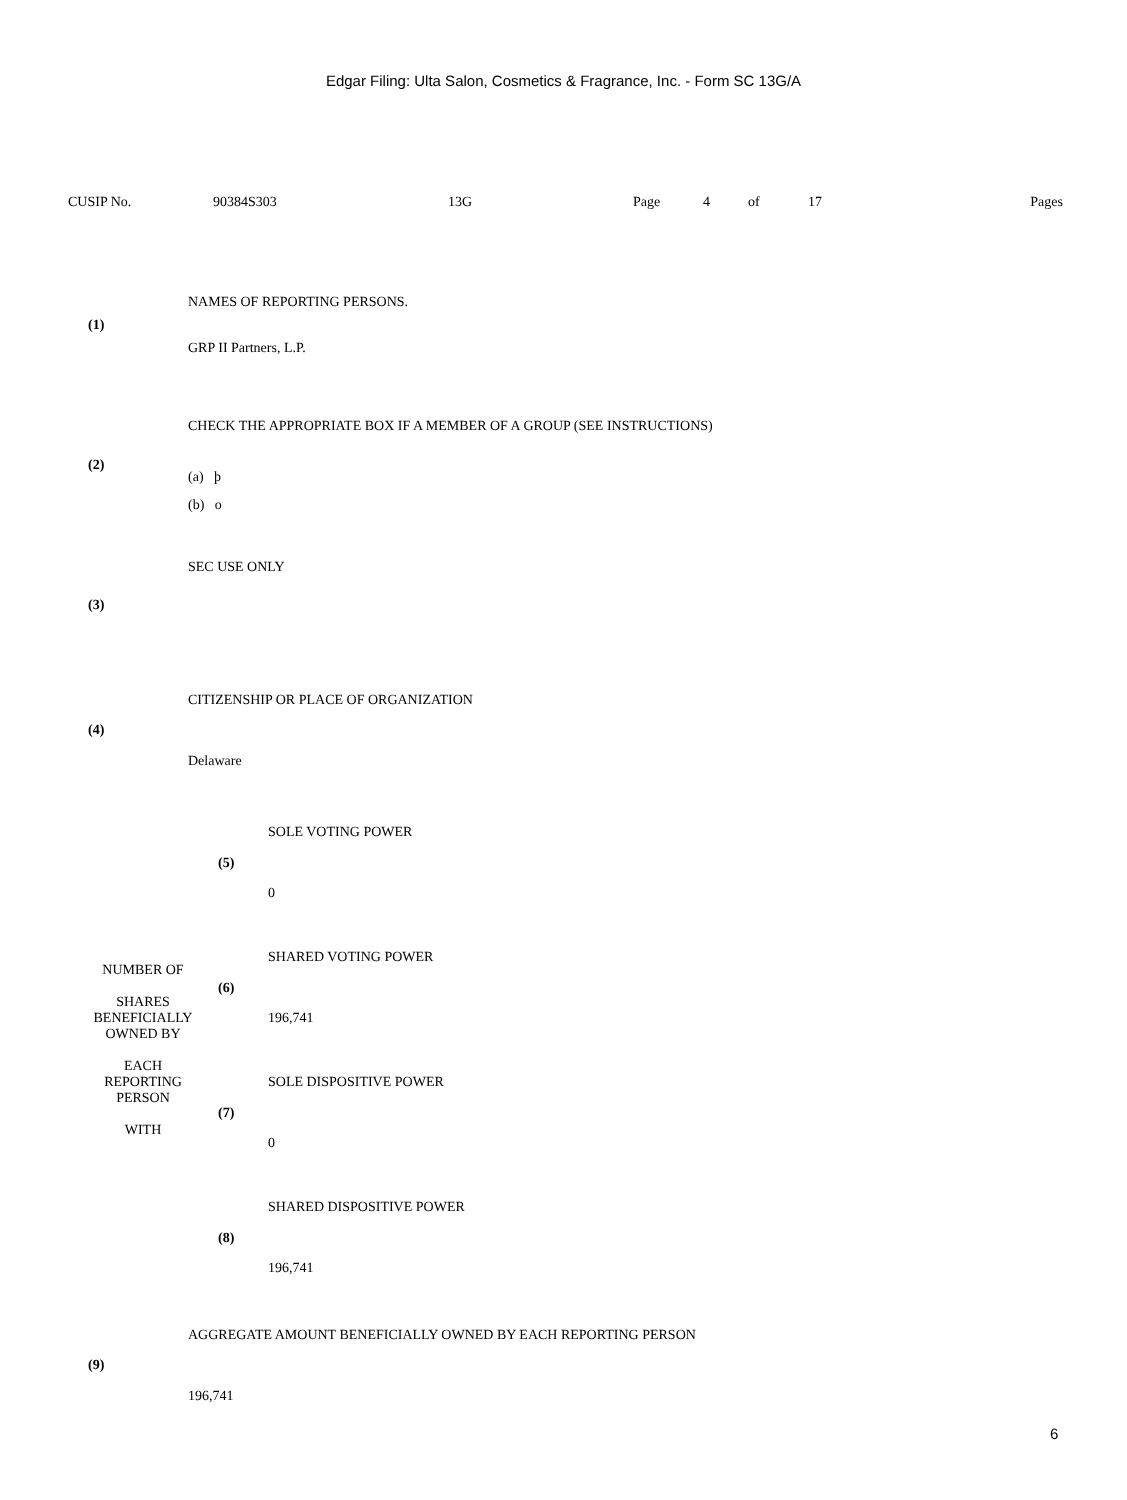Edgar Filing: Ulta Salon, Cosmetics & Fragrance, Inc. - Form SC 13G/A
| CUSIP No. | 90384S303 | 13G | Page | 4 | of | 17 | Pages |
| (1) | NAMES OF REPORTING PERSONS. GRP II Partners, L.P. |
| (2) | CHECK THE APPROPRIATE BOX IF A MEMBER OF A GROUP (SEE INSTRUCTIONS) (a) þ (b) o |
| (3) | SEC USE ONLY |
| (4) | CITIZENSHIP OR PLACE OF ORGANIZATION Delaware |
| NUMBER OF SHARES BENEFICIALLY OWNED BY EACH REPORTING PERSON WITH | (5) | SOLE VOTING POWER 0 |
| | (6) | SHARED VOTING POWER 196,741 |
| | (7) | SOLE DISPOSITIVE POWER 0 |
| | (8) | SHARED DISPOSITIVE POWER 196,741 |
| (9) | AGGREGATE AMOUNT BENEFICIALLY OWNED BY EACH REPORTING PERSON 196,741 |
6